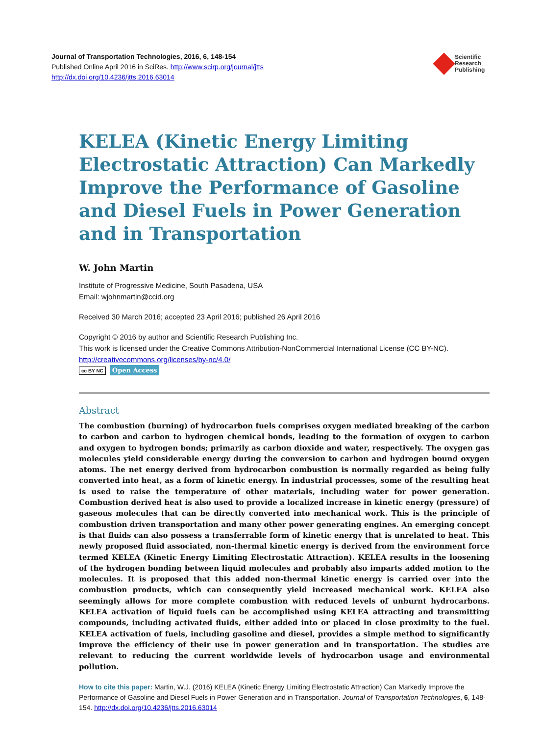Journal of Transportation Technologies, 2016, 6, 148-154
Published Online April 2016 in SciRes. http://www.scirp.org/journal/jtts
http://dx.doi.org/10.4236/jtts.2016.63014
Scientific
Research
Publishing
KELEA (Kinetic Energy Limiting Electrostatic Attraction) Can Markedly Improve the Performance of Gasoline and Diesel Fuels in Power Generation and in Transportation
W. John Martin
Institute of Progressive Medicine, South Pasadena, USA
Email: wjohnmartin@ccid.org
Received 30 March 2016; accepted 23 April 2016; published 26 April 2016
Copyright © 2016 by author and Scientific Research Publishing Inc.
This work is licensed under the Creative Commons Attribution-NonCommercial International License (CC BY-NC).
http://creativecommons.org/licenses/by-nc/4.0/
cc BY NC Open Access
Abstract
The combustion (burning) of hydrocarbon fuels comprises oxygen mediated breaking of the carbon to carbon and carbon to hydrogen chemical bonds, leading to the formation of oxygen to carbon and oxygen to hydrogen bonds; primarily as carbon dioxide and water, respectively. The oxygen gas molecules yield considerable energy during the conversion to carbon and hydrogen bound oxygen atoms. The net energy derived from hydrocarbon combustion is normally regarded as being fully converted into heat, as a form of kinetic energy. In industrial processes, some of the resulting heat is used to raise the temperature of other materials, including water for power generation. Combustion derived heat is also used to provide a localized increase in kinetic energy (pressure) of gaseous molecules that can be directly converted into mechanical work. This is the principle of combustion driven transportation and many other power generating engines. An emerging concept is that fluids can also possess a transferrable form of kinetic energy that is unrelated to heat. This newly proposed fluid associated, non-thermal kinetic energy is derived from the environment force termed KELEA (Kinetic Energy Limiting Electrostatic Attraction). KELEA results in the loosening of the hydrogen bonding between liquid molecules and probably also imparts added motion to the molecules. It is proposed that this added non-thermal kinetic energy is carried over into the combustion products, which can consequently yield increased mechanical work. KELEA also seemingly allows for more complete combustion with reduced levels of unburnt hydrocarbons. KELEA activation of liquid fuels can be accomplished using KELEA attracting and transmitting compounds, including activated fluids, either added into or placed in close proximity to the fuel. KELEA activation of fuels, including gasoline and diesel, provides a simple method to significantly improve the efficiency of their use in power generation and in transportation. The studies are relevant to reducing the current worldwide levels of hydrocarbon usage and environmental pollution.
How to cite this paper: Martin, W.J. (2016) KELEA (Kinetic Energy Limiting Electrostatic Attraction) Can Markedly Improve the Performance of Gasoline and Diesel Fuels in Power Generation and in Transportation. Journal of Transportation Technologies, 6, 148-154. http://dx.doi.org/10.4236/jtts.2016.63014